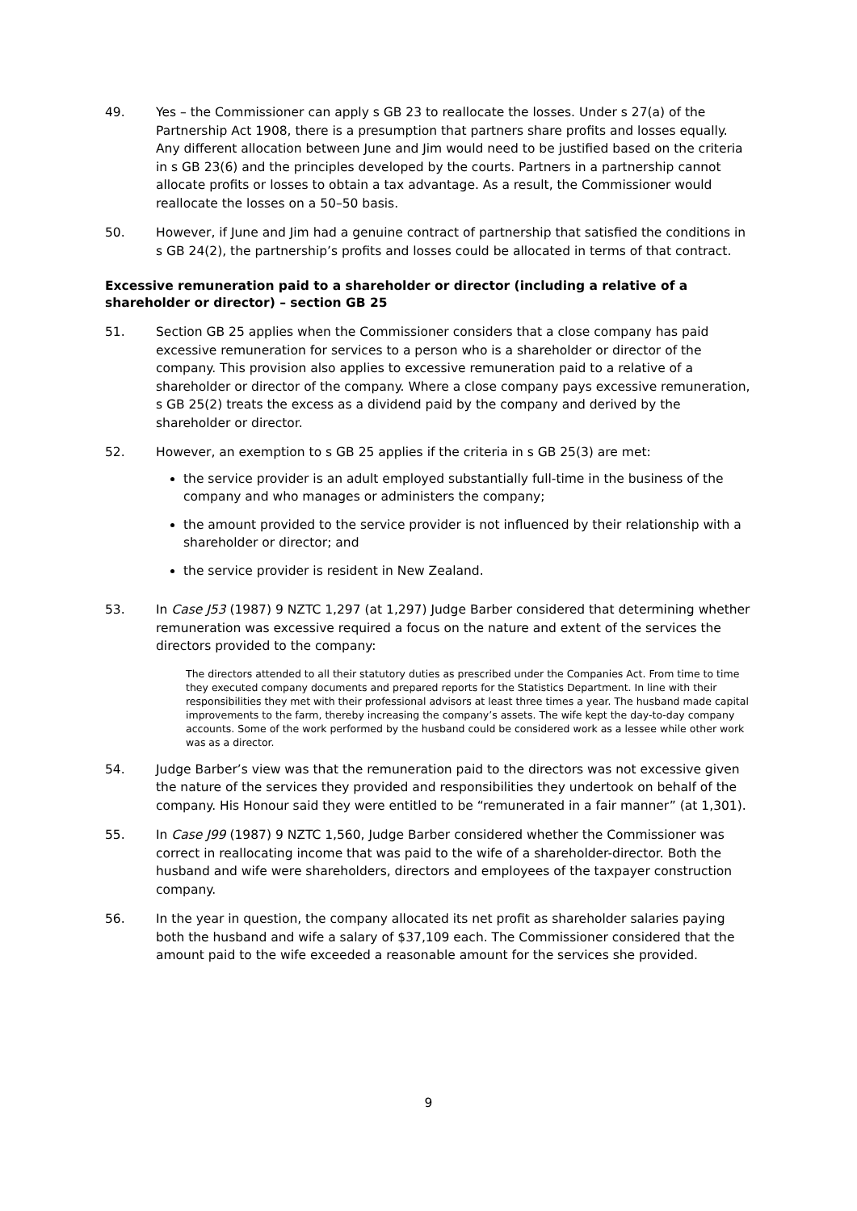49. Yes – the Commissioner can apply s GB 23 to reallocate the losses. Under s 27(a) of the Partnership Act 1908, there is a presumption that partners share profits and losses equally. Any different allocation between June and Jim would need to be justified based on the criteria in s GB 23(6) and the principles developed by the courts. Partners in a partnership cannot allocate profits or losses to obtain a tax advantage. As a result, the Commissioner would reallocate the losses on a 50–50 basis.
50. However, if June and Jim had a genuine contract of partnership that satisfied the conditions in s GB 24(2), the partnership’s profits and losses could be allocated in terms of that contract.
Excessive remuneration paid to a shareholder or director (including a relative of a shareholder or director) – section GB 25
51. Section GB 25 applies when the Commissioner considers that a close company has paid excessive remuneration for services to a person who is a shareholder or director of the company. This provision also applies to excessive remuneration paid to a relative of a shareholder or director of the company. Where a close company pays excessive remuneration, s GB 25(2) treats the excess as a dividend paid by the company and derived by the shareholder or director.
52. However, an exemption to s GB 25 applies if the criteria in s GB 25(3) are met:
the service provider is an adult employed substantially full-time in the business of the company and who manages or administers the company;
the amount provided to the service provider is not influenced by their relationship with a shareholder or director; and
the service provider is resident in New Zealand.
53. In Case J53 (1987) 9 NZTC 1,297 (at 1,297) Judge Barber considered that determining whether remuneration was excessive required a focus on the nature and extent of the services the directors provided to the company:
The directors attended to all their statutory duties as prescribed under the Companies Act. From time to time they executed company documents and prepared reports for the Statistics Department. In line with their responsibilities they met with their professional advisors at least three times a year. The husband made capital improvements to the farm, thereby increasing the company’s assets. The wife kept the day-to-day company accounts. Some of the work performed by the husband could be considered work as a lessee while other work was as a director.
54. Judge Barber’s view was that the remuneration paid to the directors was not excessive given the nature of the services they provided and responsibilities they undertook on behalf of the company. His Honour said they were entitled to be “remunerated in a fair manner” (at 1,301).
55. In Case J99 (1987) 9 NZTC 1,560, Judge Barber considered whether the Commissioner was correct in reallocating income that was paid to the wife of a shareholder-director. Both the husband and wife were shareholders, directors and employees of the taxpayer construction company.
56. In the year in question, the company allocated its net profit as shareholder salaries paying both the husband and wife a salary of $37,109 each. The Commissioner considered that the amount paid to the wife exceeded a reasonable amount for the services she provided.
9